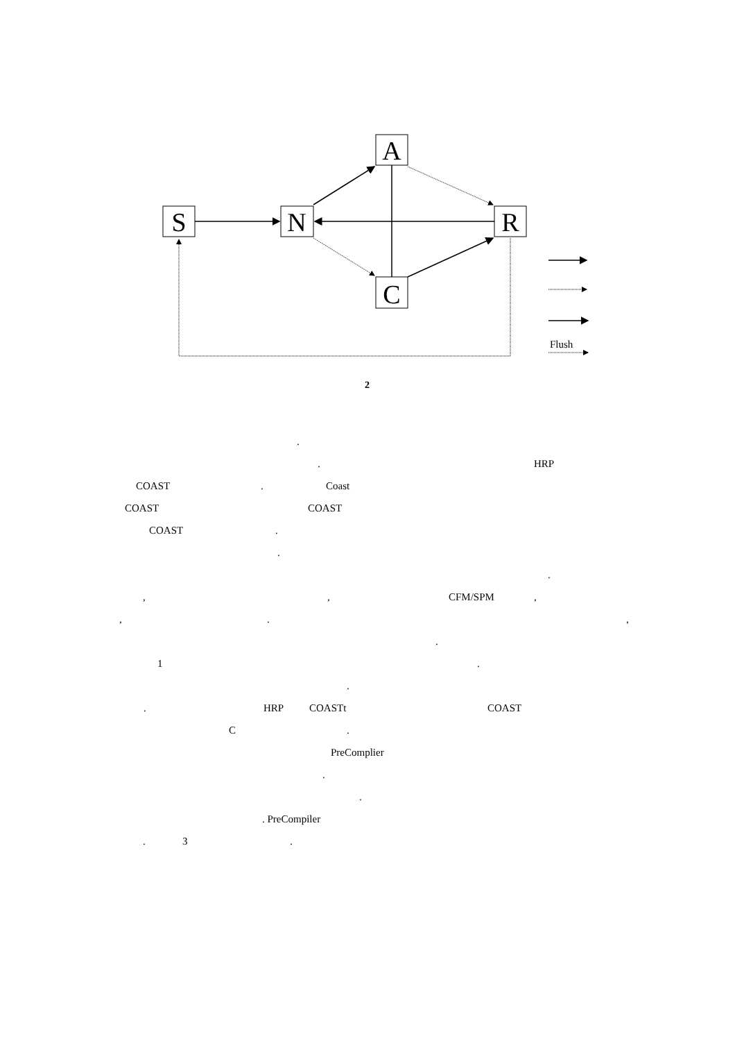S
N
A
R
C
Flush
2
.
. HRP
COAST. Coast
COAST COAST
COAST.
.
.
,, CFM/SPM,
,.,
.
1.
.
. HRP COASTt COAST
C.
PreComplier
.
.
. PreCompiler
. 3.